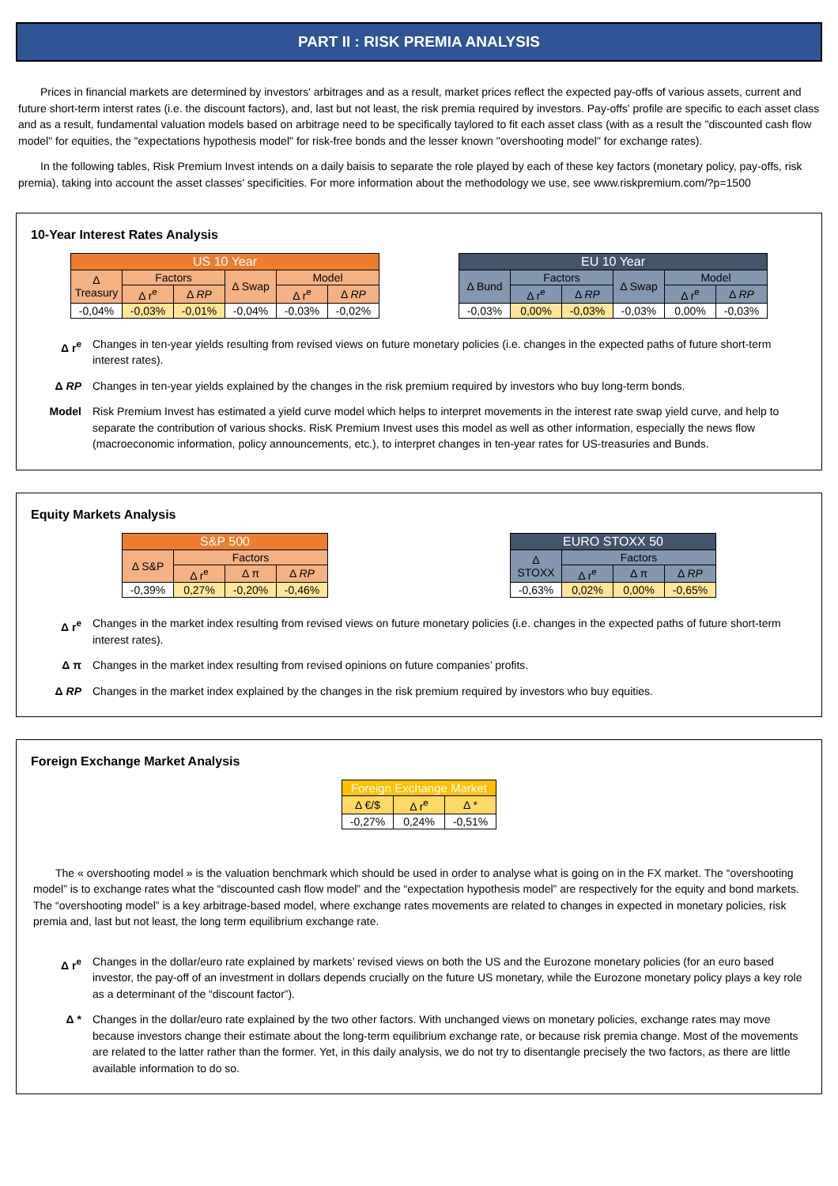PART II : RISK PREMIA ANALYSIS
Prices in financial markets are determined by investors' arbitrages and as a result, market prices reflect the expected pay-offs of various assets, current and future short-term interst rates (i.e. the discount factors), and, last but not least, the risk premia required by investors. Pay-offs' profile are specific to each asset class and as a result, fundamental valuation models based on arbitrage need to be specifically taylored to fit each asset class (with as a result the "discounted cash flow model" for equities, the "expectations hypothesis model" for risk-free bonds and the lesser known "overshooting model" for exchange rates).
In the following tables, Risk Premium Invest intends on a daily baisis to separate the role played by each of these key factors (monetary policy, pay-offs, risk premia), taking into account the asset classes' specificities. For more information about the methodology we use, see www.riskpremium.com/?p=1500
10-Year Interest Rates Analysis
| US 10 Year | | | | | |
| --- | --- | --- | --- | --- | --- |
| Δ Treasury | Factors | | Δ Swap | Model | |
| | Δ r<sup>e</sup> | Δ RP | | Δ r<sup>e</sup> | Δ RP |
| -0,04% | -0,03% | -0,01% | -0,04% | -0,03% | -0,02% |
| EU 10 Year | | | | | |
| --- | --- | --- | --- | --- | --- |
| Δ Bund | Factors | | Δ Swap | Model | |
| | Δ r<sup>e</sup> | Δ RP | | Δ r<sup>e</sup> | Δ RP |
| -0,03% | 0,00% | -0,03% | -0,03% | 0,00% | -0,03% |
Δ r<sup>e</sup> Changes in ten-year yields resulting from revised views on future monetary policies (i.e. changes in the expected paths of future short-term interest rates).
Δ RP Changes in ten-year yields explained by the changes in the risk premium required by investors who buy long-term bonds.
Model Risk Premium Invest has estimated a yield curve model which helps to interpret movements in the interest rate swap yield curve, and help to separate the contribution of various shocks. RisK Premium Invest uses this model as well as other information, especially the news flow (macroeconomic information, policy announcements, etc.), to interpret changes in ten-year rates for US-treasuries and Bunds.
Equity Markets Analysis
| S&P 500 | | | |
| --- | --- | --- | --- |
| Δ S&P | Factors | | |
| | Δ r<sup>e</sup> | Δ π | Δ RP |
| -0,39% | 0,27% | -0,20% | -0,46% |
| EURO STOXX 50 | | | |
| --- | --- | --- | --- |
| Δ STOXX | Factors | | |
| | Δ r<sup>e</sup> | Δ π | Δ RP |
| -0,63% | 0,02% | 0,00% | -0,65% |
Δ r<sup>e</sup> Changes in the market index resulting from revised views on future monetary policies (i.e. changes in the expected paths of future short-term interest rates).
Δ π Changes in the market index resulting from revised opinions on future companies’ profits.
Δ RP Changes in the market index explained by the changes in the risk premium required by investors who buy equities.
Foreign Exchange Market Analysis
| Foreign Exchange Market | | |
| --- | --- | --- |
| Δ €/$ | Δ r<sup>e</sup> | Δ * |
| -0,27% | 0,24% | -0,51% |
The « overshooting model » is the valuation benchmark which should be used in order to analyse what is going on in the FX market. The “overshooting model” is to exchange rates what the “discounted cash flow model” and the “expectation hypothesis model” are respectively for the equity and bond markets. The “overshooting model” is a key arbitrage-based model, where exchange rates movements are related to changes in expected in monetary policies, risk premia and, last but not least, the long term equilibrium exchange rate.
Δ r<sup>e</sup> Changes in the dollar/euro rate explained by markets’ revised views on both the US and the Eurozone monetary policies (for an euro based investor, the pay-off of an investment in dollars depends crucially on the future US monetary, while the Eurozone monetary policy plays a key role as a determinant of the “discount factor”).
Δ * Changes in the dollar/euro rate explained by the two other factors. With unchanged views on monetary policies, exchange rates may move because investors change their estimate about the long-term equilibrium exchange rate, or because risk premia change. Most of the movements are related to the latter rather than the former. Yet, in this daily analysis, we do not try to disentangle precisely the two factors, as there are little available information to do so.